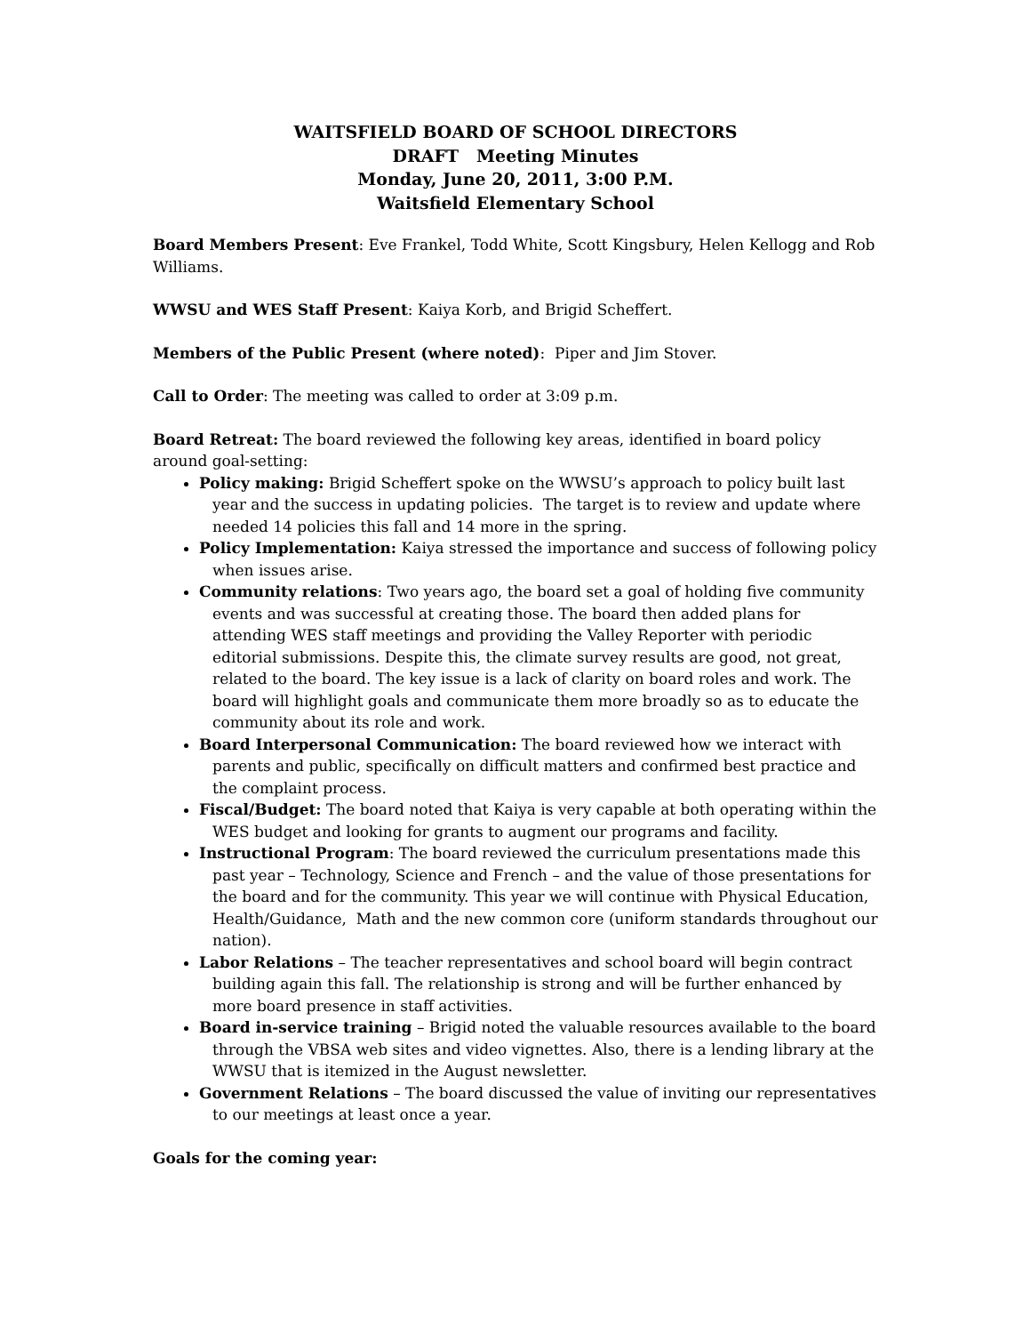WAITSFIELD BOARD OF SCHOOL DIRECTORS
DRAFT Meeting Minutes
Monday, June 20, 2011, 3:00 P.M.
Waitsfield Elementary School
Board Members Present: Eve Frankel, Todd White, Scott Kingsbury, Helen Kellogg and Rob Williams.
WWSU and WES Staff Present: Kaiya Korb, and Brigid Scheffert.
Members of the Public Present (where noted): Piper and Jim Stover.
Call to Order: The meeting was called to order at 3:09 p.m.
Board Retreat: The board reviewed the following key areas, identified in board policy around goal-setting:
Policy making: Brigid Scheffert spoke on the WWSU’s approach to policy built last year and the success in updating policies. The target is to review and update where needed 14 policies this fall and 14 more in the spring.
Policy Implementation: Kaiya stressed the importance and success of following policy when issues arise.
Community relations: Two years ago, the board set a goal of holding five community events and was successful at creating those. The board then added plans for attending WES staff meetings and providing the Valley Reporter with periodic editorial submissions. Despite this, the climate survey results are good, not great, related to the board. The key issue is a lack of clarity on board roles and work. The board will highlight goals and communicate them more broadly so as to educate the community about its role and work.
Board Interpersonal Communication: The board reviewed how we interact with parents and public, specifically on difficult matters and confirmed best practice and the complaint process.
Fiscal/Budget: The board noted that Kaiya is very capable at both operating within the WES budget and looking for grants to augment our programs and facility.
Instructional Program: The board reviewed the curriculum presentations made this past year – Technology, Science and French – and the value of those presentations for the board and for the community. This year we will continue with Physical Education, Health/Guidance, Math and the new common core (uniform standards throughout our nation).
Labor Relations – The teacher representatives and school board will begin contract building again this fall. The relationship is strong and will be further enhanced by more board presence in staff activities.
Board in-service training – Brigid noted the valuable resources available to the board through the VBSA web sites and video vignettes. Also, there is a lending library at the WWSU that is itemized in the August newsletter.
Government Relations – The board discussed the value of inviting our representatives to our meetings at least once a year.
Goals for the coming year: